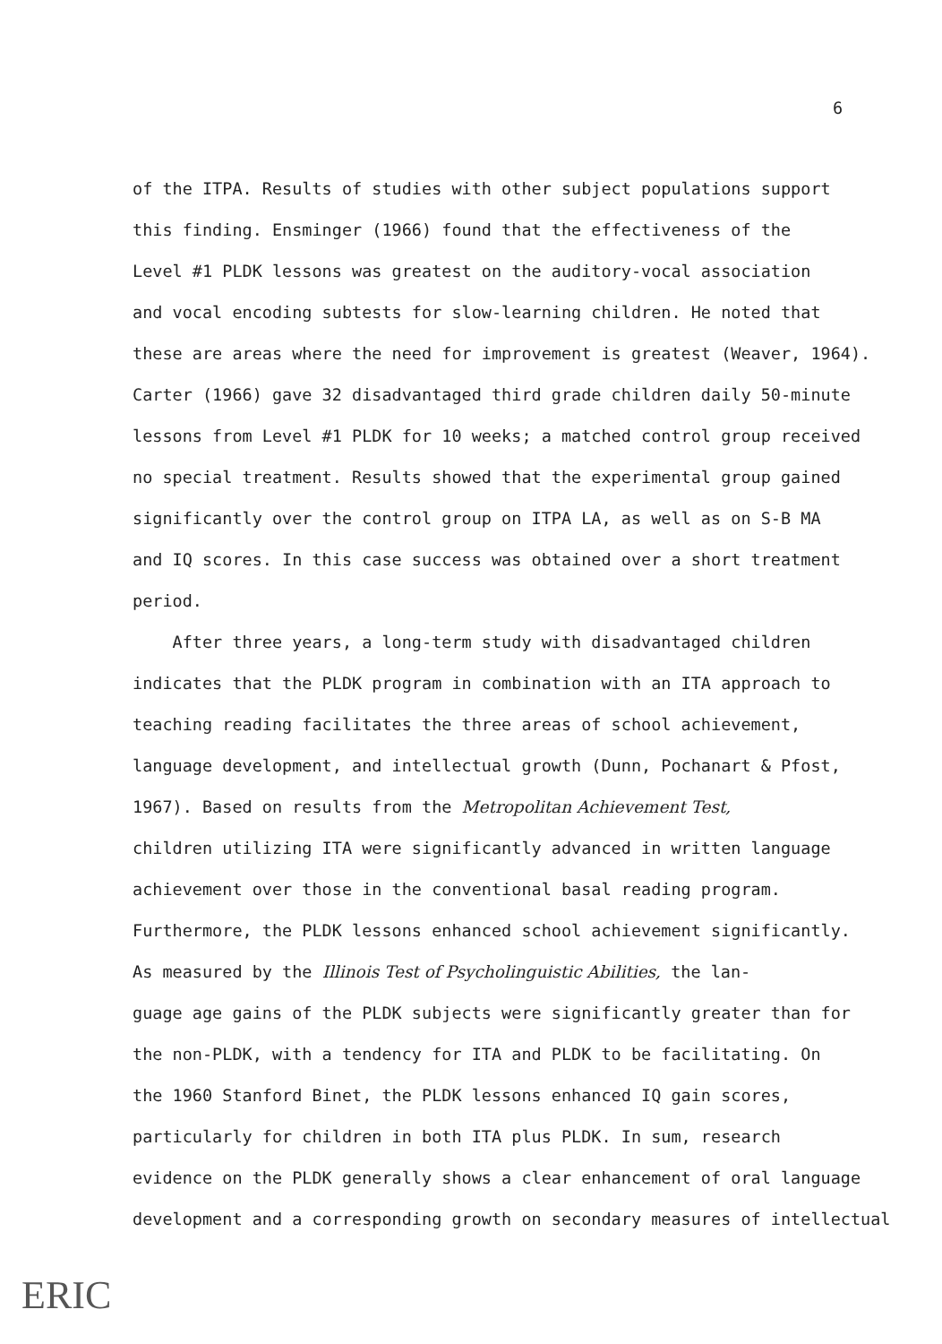6
of the ITPA. Results of studies with other subject populations support
this finding. Ensminger (1966) found that the effectiveness of the
Level #1 PLDK lessons was greatest on the auditory-vocal association
and vocal encoding subtests for slow-learning children. He noted that
these are areas where the need for improvement is greatest (Weaver, 1964).
Carter (1966) gave 32 disadvantaged third grade children daily 50-minute
lessons from Level #1 PLDK for 10 weeks; a matched control group received
no special treatment. Results showed that the experimental group gained
significantly over the control group on ITPA LA, as well as on S-B MA
and IQ scores. In this case success was obtained over a short treatment
period.
After three years, a long-term study with disadvantaged children
indicates that the PLDK program in combination with an ITA approach to
teaching reading facilitates the three areas of school achievement,
language development, and intellectual growth (Dunn, Pochanart & Pfost,
1967). Based on results from the Metropolitan Achievement Test,
children utilizing ITA were significantly advanced in written language
achievement over those in the conventional basal reading program.
Furthermore, the PLDK lessons enhanced school achievement significantly.
As measured by the Illinois Test of Psycholinguistic Abilities, the lan-
guage age gains of the PLDK subjects were significantly greater than for
the non-PLDK, with a tendency for ITA and PLDK to be facilitating. On
the 1960 Stanford Binet, the PLDK lessons enhanced IQ gain scores,
particularly for children in both ITA plus PLDK. In sum, research
evidence on the PLDK generally shows a clear enhancement of oral language
development and a corresponding growth on secondary measures of intellectual
ERIC